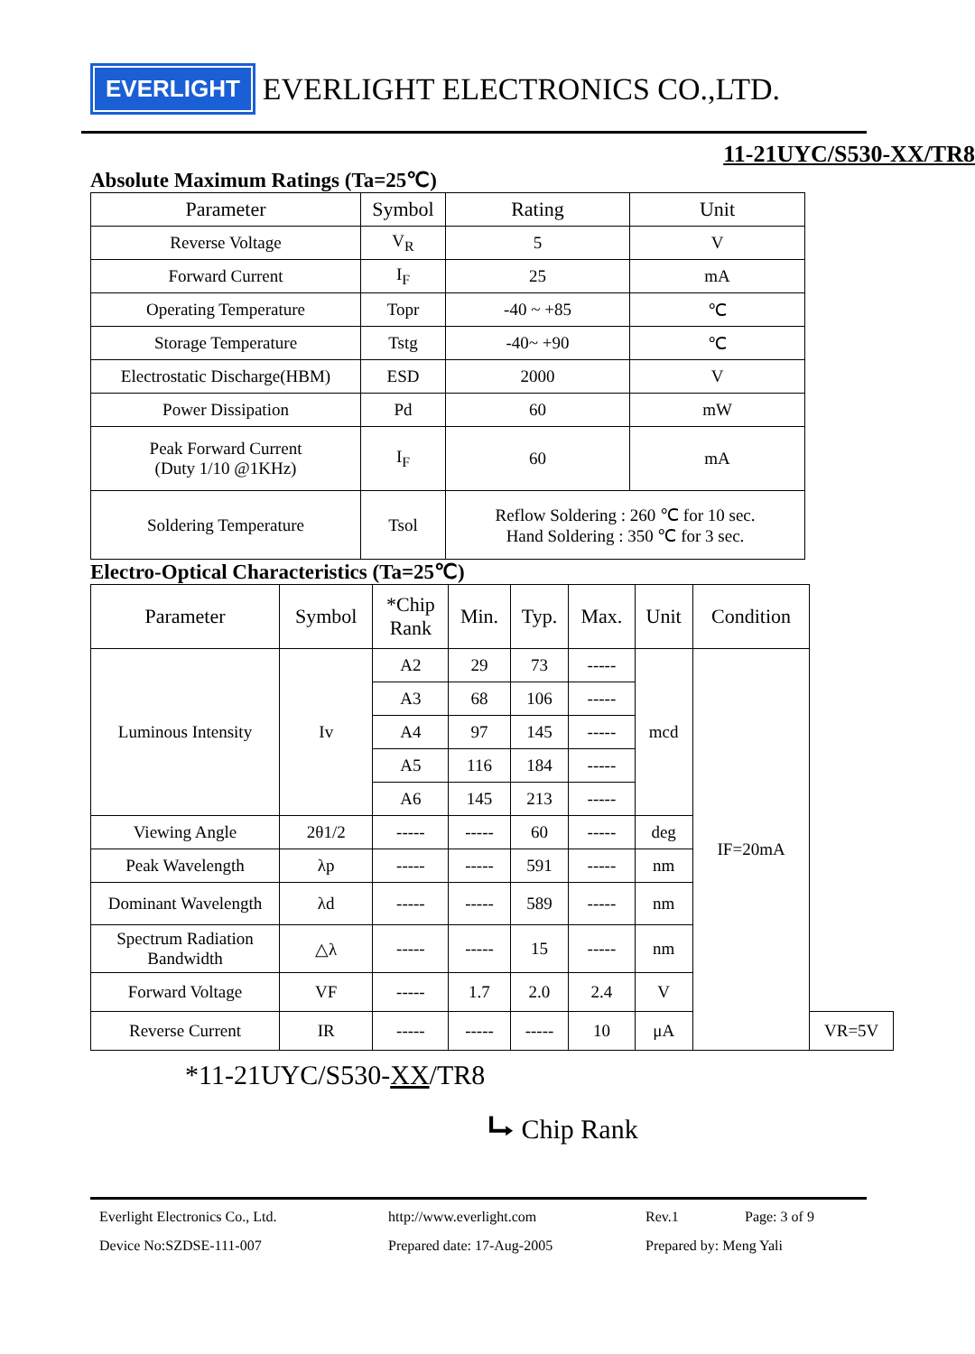EVERLIGHT
EVERLIGHT ELECTRONICS CO.,LTD.
11-21UYC/S530-XX/TR8
Absolute Maximum Ratings (Ta=25℃)
| Parameter | Symbol | Rating | Unit |
| --- | --- | --- | --- |
| Reverse Voltage | V<sub>R</sub> | 5 | V |
| Forward Current | I<sub>F</sub> | 25 | mA |
| Operating Temperature | Topr | -40 ~ +85 | ℃ |
| Storage Temperature | Tstg | -40~ +90 | ℃ |
| Electrostatic Discharge(HBM) | ESD | 2000 | V |
| Power Dissipation | Pd | 60 | mW |
| Peak Forward Current (Duty 1/10 @1KHz) | I<sub>F</sub> | 60 | mA |
| Soldering Temperature | Tsol | Reflow Soldering : 260 ℃ for 10 sec. Hand Soldering : 350 ℃ for 3 sec. | |
Electro-Optical Characteristics (Ta=25℃)
| Parameter | Symbol | *Chip Rank | Min. | Typ. | Max. | Unit | Condition | |
| --- | --- | --- | --- | --- | --- | --- | --- | --- |
| Luminous Intensity | Iv | A2 | 29 | 73 | ----- | mcd | IF=20mA | |
| | | A3 | 68 | 106 | ----- | | | |
| | | A4 | 97 | 145 | ----- | | | |
| | | A5 | 116 | 184 | ----- | | | |
| | | A6 | 145 | 213 | ----- | | | |
| Viewing Angle | 2θ1/2 | ----- | ----- | 60 | ----- | deg | | |
| Peak Wavelength | λp | ----- | ----- | 591 | ----- | nm | | |
| Dominant Wavelength | λd | ----- | ----- | 589 | ----- | nm | | |
| Spectrum Radiation Bandwidth | △λ | ----- | ----- | 15 | ----- | nm | | |
| Forward Voltage | VF | ----- | 1.7 | 2.0 | 2.4 | V | | |
| Reverse Current | IR | ----- | ----- | ----- | 10 | μA | | VR=5V |
*11-21UYC/S530-XX/TR8
⮡ Chip Rank
Everlight Electronics Co., Ltd.
http://www.everlight.com
Rev.1
Page: 3 of 9
Device No:SZDSE-111-007
Prepared date: 17-Aug-2005
Prepared by: Meng Yali